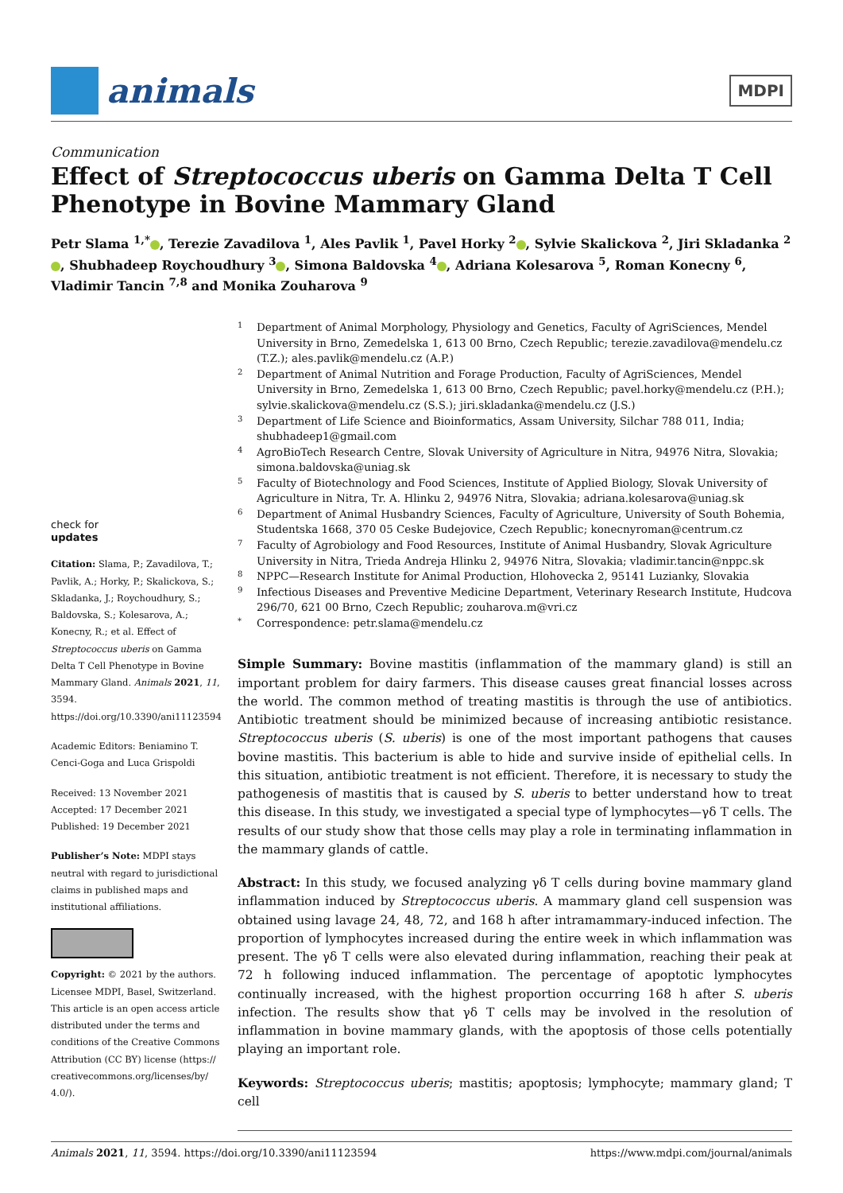animals
MDPI
Communication
Effect of Streptococcus uberis on Gamma Delta T Cell Phenotype in Bovine Mammary Gland
Petr Slama <sup>1,*</sup> , Terezie Zavadilova <sup>1</sup>, Ales Pavlik <sup>1</sup>, Pavel Horky <sup>2</sup> , Sylvie Skalickova <sup>2</sup>, Jiri Skladanka <sup>2</sup> , Shubhadeep Roychoudhury <sup>3</sup> , Simona Baldovska <sup>4</sup> , Adriana Kolesarova <sup>5</sup>, Roman Konecny <sup>6</sup>, Vladimir Tancin <sup>7,8</sup> and Monika Zouharova <sup>9</sup>
check for
updates
Citation: Slama, P.; Zavadilova, T.; Pavlik, A.; Horky, P.; Skalickova, S.; Skladanka, J.; Roychoudhury, S.; Baldovska, S.; Kolesarova, A.; Konecny, R.; et al. Effect of Streptococcus uberis on Gamma Delta T Cell Phenotype in Bovine Mammary Gland. Animals 2021, 11, 3594. https://doi.org/10.3390/ani11123594
Academic Editors: Beniamino T. Cenci-Goga and Luca Grispoldi
Received: 13 November 2021
Accepted: 17 December 2021
Published: 19 December 2021
Publisher’s Note: MDPI stays neutral with regard to jurisdictional claims in published maps and institutional affiliations.
Copyright: © 2021 by the authors. Licensee MDPI, Basel, Switzerland. This article is an open access article distributed under the terms and conditions of the Creative Commons Attribution (CC BY) license (https:// creativecommons.org/licenses/by/ 4.0/).
1 Department of Animal Morphology, Physiology and Genetics, Faculty of AgriSciences, Mendel University in Brno, Zemedelska 1, 613 00 Brno, Czech Republic; terezie.zavadilova@mendelu.cz (T.Z.); ales.pavlik@mendelu.cz (A.P.)
2 Department of Animal Nutrition and Forage Production, Faculty of AgriSciences, Mendel University in Brno, Zemedelska 1, 613 00 Brno, Czech Republic; pavel.horky@mendelu.cz (P.H.); sylvie.skalickova@mendelu.cz (S.S.); jiri.skladanka@mendelu.cz (J.S.)
3 Department of Life Science and Bioinformatics, Assam University, Silchar 788 011, India; shubhadeep1@gmail.com
4 AgroBioTech Research Centre, Slovak University of Agriculture in Nitra, 94976 Nitra, Slovakia; simona.baldovska@uniag.sk
5 Faculty of Biotechnology and Food Sciences, Institute of Applied Biology, Slovak University of Agriculture in Nitra, Tr. A. Hlinku 2, 94976 Nitra, Slovakia; adriana.kolesarova@uniag.sk
6 Department of Animal Husbandry Sciences, Faculty of Agriculture, University of South Bohemia, Studentska 1668, 370 05 Ceske Budejovice, Czech Republic; konecnyroman@centrum.cz
7 Faculty of Agrobiology and Food Resources, Institute of Animal Husbandry, Slovak Agriculture University in Nitra, Trieda Andreja Hlinku 2, 94976 Nitra, Slovakia; vladimir.tancin@nppc.sk
8 NPPC—Research Institute for Animal Production, Hlohovecka 2, 95141 Luzianky, Slovakia
9 Infectious Diseases and Preventive Medicine Department, Veterinary Research Institute, Hudcova 296/70, 621 00 Brno, Czech Republic; zouharova.m@vri.cz
* Correspondence: petr.slama@mendelu.cz
Simple Summary: Bovine mastitis (inflammation of the mammary gland) is still an important problem for dairy farmers. This disease causes great financial losses across the world. The common method of treating mastitis is through the use of antibiotics. Antibiotic treatment should be minimized because of increasing antibiotic resistance. Streptococcus uberis (S. uberis) is one of the most important pathogens that causes bovine mastitis. This bacterium is able to hide and survive inside of epithelial cells. In this situation, antibiotic treatment is not efficient. Therefore, it is necessary to study the pathogenesis of mastitis that is caused by S. uberis to better understand how to treat this disease. In this study, we investigated a special type of lymphocytes—γδ T cells. The results of our study show that those cells may play a role in terminating inflammation in the mammary glands of cattle.
Abstract: In this study, we focused analyzing γδ T cells during bovine mammary gland inflammation induced by Streptococcus uberis. A mammary gland cell suspension was obtained using lavage 24, 48, 72, and 168 h after intramammary-induced infection. The proportion of lymphocytes increased during the entire week in which inflammation was present. The γδ T cells were also elevated during inflammation, reaching their peak at 72 h following induced inflammation. The percentage of apoptotic lymphocytes continually increased, with the highest proportion occurring 168 h after S. uberis infection. The results show that γδ T cells may be involved in the resolution of inflammation in bovine mammary glands, with the apoptosis of those cells potentially playing an important role.
Keywords: Streptococcus uberis; mastitis; apoptosis; lymphocyte; mammary gland; T cell
Animals 2021, 11, 3594. https://doi.org/10.3390/ani11123594 https://www.mdpi.com/journal/animals